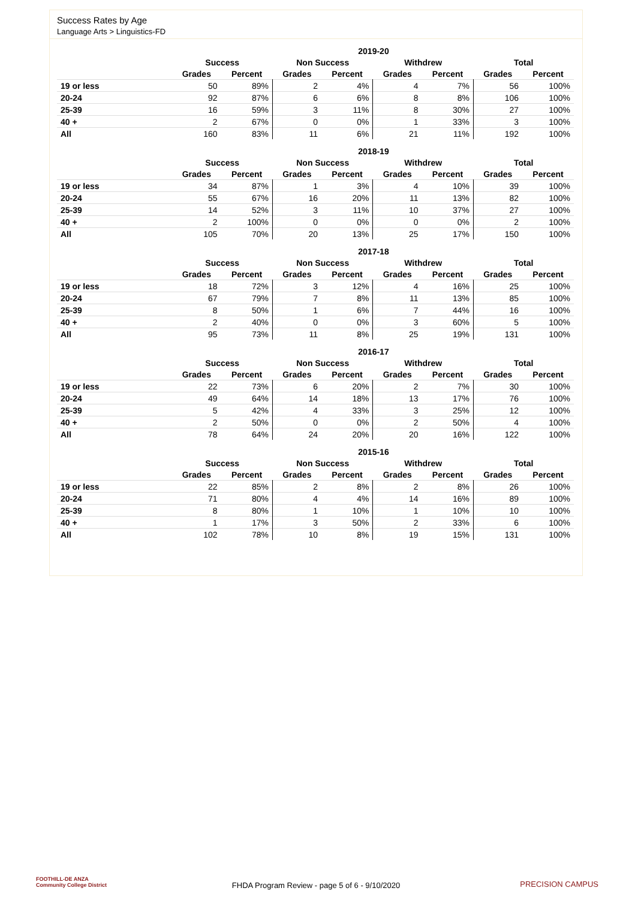Success Rates by Age
Language Arts > Linguistics-FD
| 2019-20 | | | | | | | | |
| --- | --- | --- | --- | --- | --- | --- | --- | --- |
| | Success | | Non Success | | Withdrew | | Total | |
| | Grades | Percent | Grades | Percent | Grades | Percent | Grades | Percent |
| 19 or less | 50 | 89% | 2 | 4% | 4 | 7% | 56 | 100% |
| 20-24 | 92 | 87% | 6 | 6% | 8 | 8% | 106 | 100% |
| 25-39 | 16 | 59% | 3 | 11% | 8 | 30% | 27 | 100% |
| 40 + | 2 | 67% | 0 | 0% | 1 | 33% | 3 | 100% |
| All | 160 | 83% | 11 | 6% | 21 | 11% | 192 | 100% |
| 2018-19 | | | | | | | | |
| --- | --- | --- | --- | --- | --- | --- | --- | --- |
| | Success | | Non Success | | Withdrew | | Total | |
| | Grades | Percent | Grades | Percent | Grades | Percent | Grades | Percent |
| 19 or less | 34 | 87% | 1 | 3% | 4 | 10% | 39 | 100% |
| 20-24 | 55 | 67% | 16 | 20% | 11 | 13% | 82 | 100% |
| 25-39 | 14 | 52% | 3 | 11% | 10 | 37% | 27 | 100% |
| 40 + | 2 | 100% | 0 | 0% | 0 | 0% | 2 | 100% |
| All | 105 | 70% | 20 | 13% | 25 | 17% | 150 | 100% |
| 2017-18 | | | | | | | | |
| --- | --- | --- | --- | --- | --- | --- | --- | --- |
| | Success | | Non Success | | Withdrew | | Total | |
| | Grades | Percent | Grades | Percent | Grades | Percent | Grades | Percent |
| 19 or less | 18 | 72% | 3 | 12% | 4 | 16% | 25 | 100% |
| 20-24 | 67 | 79% | 7 | 8% | 11 | 13% | 85 | 100% |
| 25-39 | 8 | 50% | 1 | 6% | 7 | 44% | 16 | 100% |
| 40 + | 2 | 40% | 0 | 0% | 3 | 60% | 5 | 100% |
| All | 95 | 73% | 11 | 8% | 25 | 19% | 131 | 100% |
| 2016-17 | | | | | | | | |
| --- | --- | --- | --- | --- | --- | --- | --- | --- |
| | Success | | Non Success | | Withdrew | | Total | |
| | Grades | Percent | Grades | Percent | Grades | Percent | Grades | Percent |
| 19 or less | 22 | 73% | 6 | 20% | 2 | 7% | 30 | 100% |
| 20-24 | 49 | 64% | 14 | 18% | 13 | 17% | 76 | 100% |
| 25-39 | 5 | 42% | 4 | 33% | 3 | 25% | 12 | 100% |
| 40 + | 2 | 50% | 0 | 0% | 2 | 50% | 4 | 100% |
| All | 78 | 64% | 24 | 20% | 20 | 16% | 122 | 100% |
| 2015-16 | | | | | | | | |
| --- | --- | --- | --- | --- | --- | --- | --- | --- |
| | Success | | Non Success | | Withdrew | | Total | |
| | Grades | Percent | Grades | Percent | Grades | Percent | Grades | Percent |
| 19 or less | 22 | 85% | 2 | 8% | 2 | 8% | 26 | 100% |
| 20-24 | 71 | 80% | 4 | 4% | 14 | 16% | 89 | 100% |
| 25-39 | 8 | 80% | 1 | 10% | 1 | 10% | 10 | 100% |
| 40 + | 1 | 17% | 3 | 50% | 2 | 33% | 6 | 100% |
| All | 102 | 78% | 10 | 8% | 19 | 15% | 131 | 100% |
FOOTHILL-DE ANZA
Community College District
FHDA Program Review - page 5 of 6 - 9/10/2020 PRECISION CAMPUS